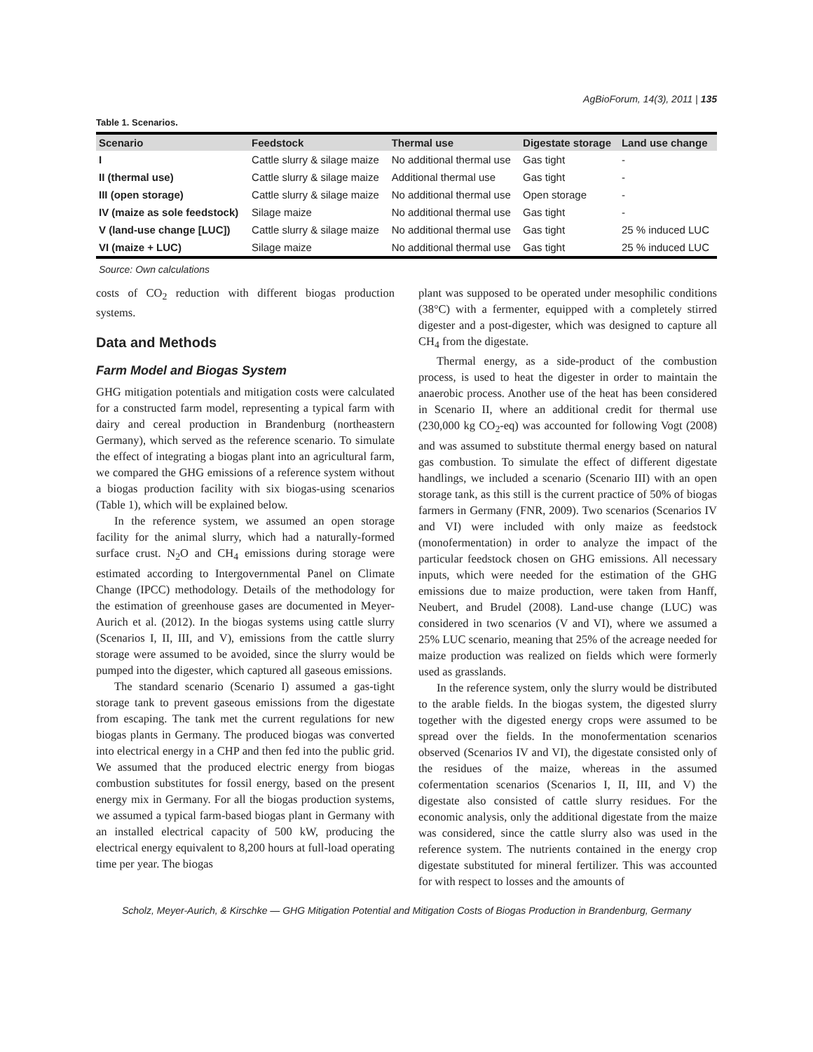AgBioForum, 14(3), 2011 | 135
Table 1. Scenarios.
| Scenario | Feedstock | Thermal use | Digestate storage | Land use change |
| --- | --- | --- | --- | --- |
| I | Cattle slurry & silage maize | No additional thermal use | Gas tight | - |
| II (thermal use) | Cattle slurry & silage maize | Additional thermal use | Gas tight | - |
| III (open storage) | Cattle slurry & silage maize | No additional thermal use | Open storage | - |
| IV (maize as sole feedstock) | Silage maize | No additional thermal use | Gas tight | - |
| V (land-use change [LUC]) | Cattle slurry & silage maize | No additional thermal use | Gas tight | 25 % induced LUC |
| VI (maize + LUC) | Silage maize | No additional thermal use | Gas tight | 25 % induced LUC |
Source: Own calculations
costs of CO<sub>2</sub> reduction with different biogas production systems.
Data and Methods
Farm Model and Biogas System
GHG mitigation potentials and mitigation costs were calculated for a constructed farm model, representing a typical farm with dairy and cereal production in Brandenburg (northeastern Germany), which served as the reference scenario. To simulate the effect of integrating a biogas plant into an agricultural farm, we compared the GHG emissions of a reference system without a biogas production facility with six biogas-using scenarios (Table 1), which will be explained below.
In the reference system, we assumed an open storage facility for the animal slurry, which had a naturally-formed surface crust. N<sub>2</sub>O and CH<sub>4</sub> emissions during storage were estimated according to Intergovernmental Panel on Climate Change (IPCC) methodology. Details of the methodology for the estimation of greenhouse gases are documented in Meyer-Aurich et al. (2012). In the biogas systems using cattle slurry (Scenarios I, II, III, and V), emissions from the cattle slurry storage were assumed to be avoided, since the slurry would be pumped into the digester, which captured all gaseous emissions.
The standard scenario (Scenario I) assumed a gas-tight storage tank to prevent gaseous emissions from the digestate from escaping. The tank met the current regulations for new biogas plants in Germany. The produced biogas was converted into electrical energy in a CHP and then fed into the public grid. We assumed that the produced electric energy from biogas combustion substitutes for fossil energy, based on the present energy mix in Germany. For all the biogas production systems, we assumed a typical farm-based biogas plant in Germany with an installed electrical capacity of 500 kW, producing the electrical energy equivalent to 8,200 hours at full-load operating time per year. The biogas
plant was supposed to be operated under mesophilic conditions (38°C) with a fermenter, equipped with a completely stirred digester and a post-digester, which was designed to capture all CH<sub>4</sub> from the digestate.
Thermal energy, as a side-product of the combustion process, is used to heat the digester in order to maintain the anaerobic process. Another use of the heat has been considered in Scenario II, where an additional credit for thermal use (230,000 kg CO<sub>2</sub>-eq) was accounted for following Vogt (2008) and was assumed to substitute thermal energy based on natural gas combustion. To simulate the effect of different digestate handlings, we included a scenario (Scenario III) with an open storage tank, as this still is the current practice of 50% of biogas farmers in Germany (FNR, 2009). Two scenarios (Scenarios IV and VI) were included with only maize as feedstock (monofermentation) in order to analyze the impact of the particular feedstock chosen on GHG emissions. All necessary inputs, which were needed for the estimation of the GHG emissions due to maize production, were taken from Hanff, Neubert, and Brudel (2008). Land-use change (LUC) was considered in two scenarios (V and VI), where we assumed a 25% LUC scenario, meaning that 25% of the acreage needed for maize production was realized on fields which were formerly used as grasslands.
In the reference system, only the slurry would be distributed to the arable fields. In the biogas system, the digested slurry together with the digested energy crops were assumed to be spread over the fields. In the monofermentation scenarios observed (Scenarios IV and VI), the digestate consisted only of the residues of the maize, whereas in the assumed cofermentation scenarios (Scenarios I, II, III, and V) the digestate also consisted of cattle slurry residues. For the economic analysis, only the additional digestate from the maize was considered, since the cattle slurry also was used in the reference system. The nutrients contained in the energy crop digestate substituted for mineral fertilizer. This was accounted for with respect to losses and the amounts of
Scholz, Meyer-Aurich, & Kirschke — GHG Mitigation Potential and Mitigation Costs of Biogas Production in Brandenburg, Germany